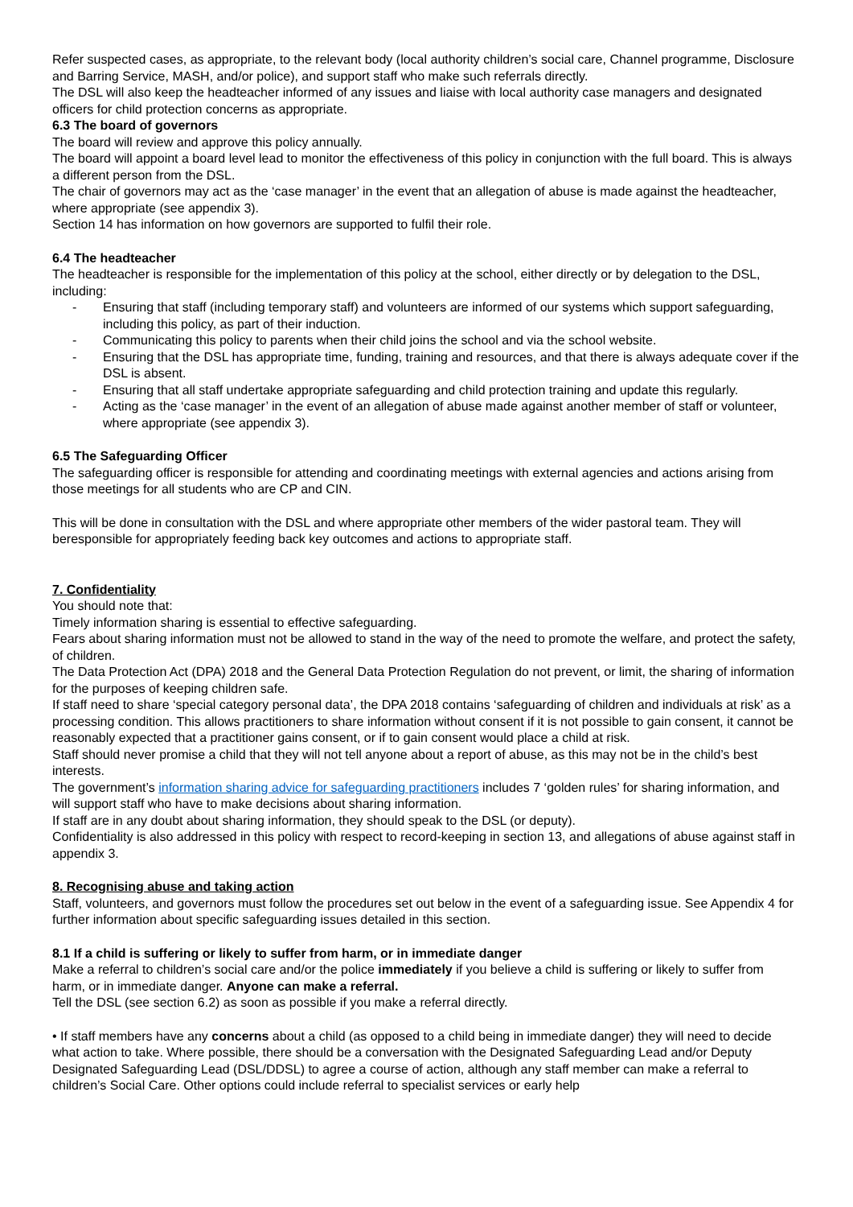Refer suspected cases, as appropriate, to the relevant body (local authority children’s social care, Channel programme, Disclosure and Barring Service, MASH, and/or police), and support staff who make such referrals directly.
The DSL will also keep the headteacher informed of any issues and liaise with local authority case managers and designated officers for child protection concerns as appropriate.
6.3 The board of governors
The board will review and approve this policy annually.
The board will appoint a board level lead to monitor the effectiveness of this policy in conjunction with the full board. This is always a different person from the DSL.
The chair of governors may act as the ‘case manager’ in the event that an allegation of abuse is made against the headteacher, where appropriate (see appendix 3).
Section 14 has information on how governors are supported to fulfil their role.
6.4 The headteacher
The headteacher is responsible for the implementation of this policy at the school, either directly or by delegation to the DSL, including:
- Ensuring that staff (including temporary staff) and volunteers are informed of our systems which support safeguarding, including this policy, as part of their induction.
- Communicating this policy to parents when their child joins the school and via the school website.
- Ensuring that the DSL has appropriate time, funding, training and resources, and that there is always adequate cover if the DSL is absent.
- Ensuring that all staff undertake appropriate safeguarding and child protection training and update this regularly.
- Acting as the ‘case manager’ in the event of an allegation of abuse made against another member of staff or volunteer, where appropriate (see appendix 3).
6.5 The Safeguarding Officer
The safeguarding officer is responsible for attending and coordinating meetings with external agencies and actions arising from those meetings for all students who are CP and CIN.
This will be done in consultation with the DSL and where appropriate other members of the wider pastoral team. They will beresponsible for appropriately feeding back key outcomes and actions to appropriate staff.
7. Confidentiality
You should note that:
Timely information sharing is essential to effective safeguarding.
Fears about sharing information must not be allowed to stand in the way of the need to promote the welfare, and protect the safety, of children.
The Data Protection Act (DPA) 2018 and the General Data Protection Regulation do not prevent, or limit, the sharing of information for the purposes of keeping children safe.
If staff need to share ‘special category personal data’, the DPA 2018 contains ‘safeguarding of children and individuals at risk’ as a processing condition. This allows practitioners to share information without consent if it is not possible to gain consent, it cannot be reasonably expected that a practitioner gains consent, or if to gain consent would place a child at risk.
Staff should never promise a child that they will not tell anyone about a report of abuse, as this may not be in the child’s best interests.
The government’s information sharing advice for safeguarding practitioners includes 7 ‘golden rules’ for sharing information, and will support staff who have to make decisions about sharing information.
If staff are in any doubt about sharing information, they should speak to the DSL (or deputy).
Confidentiality is also addressed in this policy with respect to record-keeping in section 13, and allegations of abuse against staff in appendix 3.
8. Recognising abuse and taking action
Staff, volunteers, and governors must follow the procedures set out below in the event of a safeguarding issue. See Appendix 4 for further information about specific safeguarding issues detailed in this section.
8.1 If a child is suffering or likely to suffer from harm, or in immediate danger
Make a referral to children’s social care and/or the police immediately if you believe a child is suffering or likely to suffer from harm, or in immediate danger. Anyone can make a referral.
Tell the DSL (see section 6.2) as soon as possible if you make a referral directly.
• If staff members have any concerns about a child (as opposed to a child being in immediate danger) they will need to decide what action to take. Where possible, there should be a conversation with the Designated Safeguarding Lead and/or Deputy Designated Safeguarding Lead (DSL/DDSL) to agree a course of action, although any staff member can make a referral to children’s Social Care. Other options could include referral to specialist services or early help